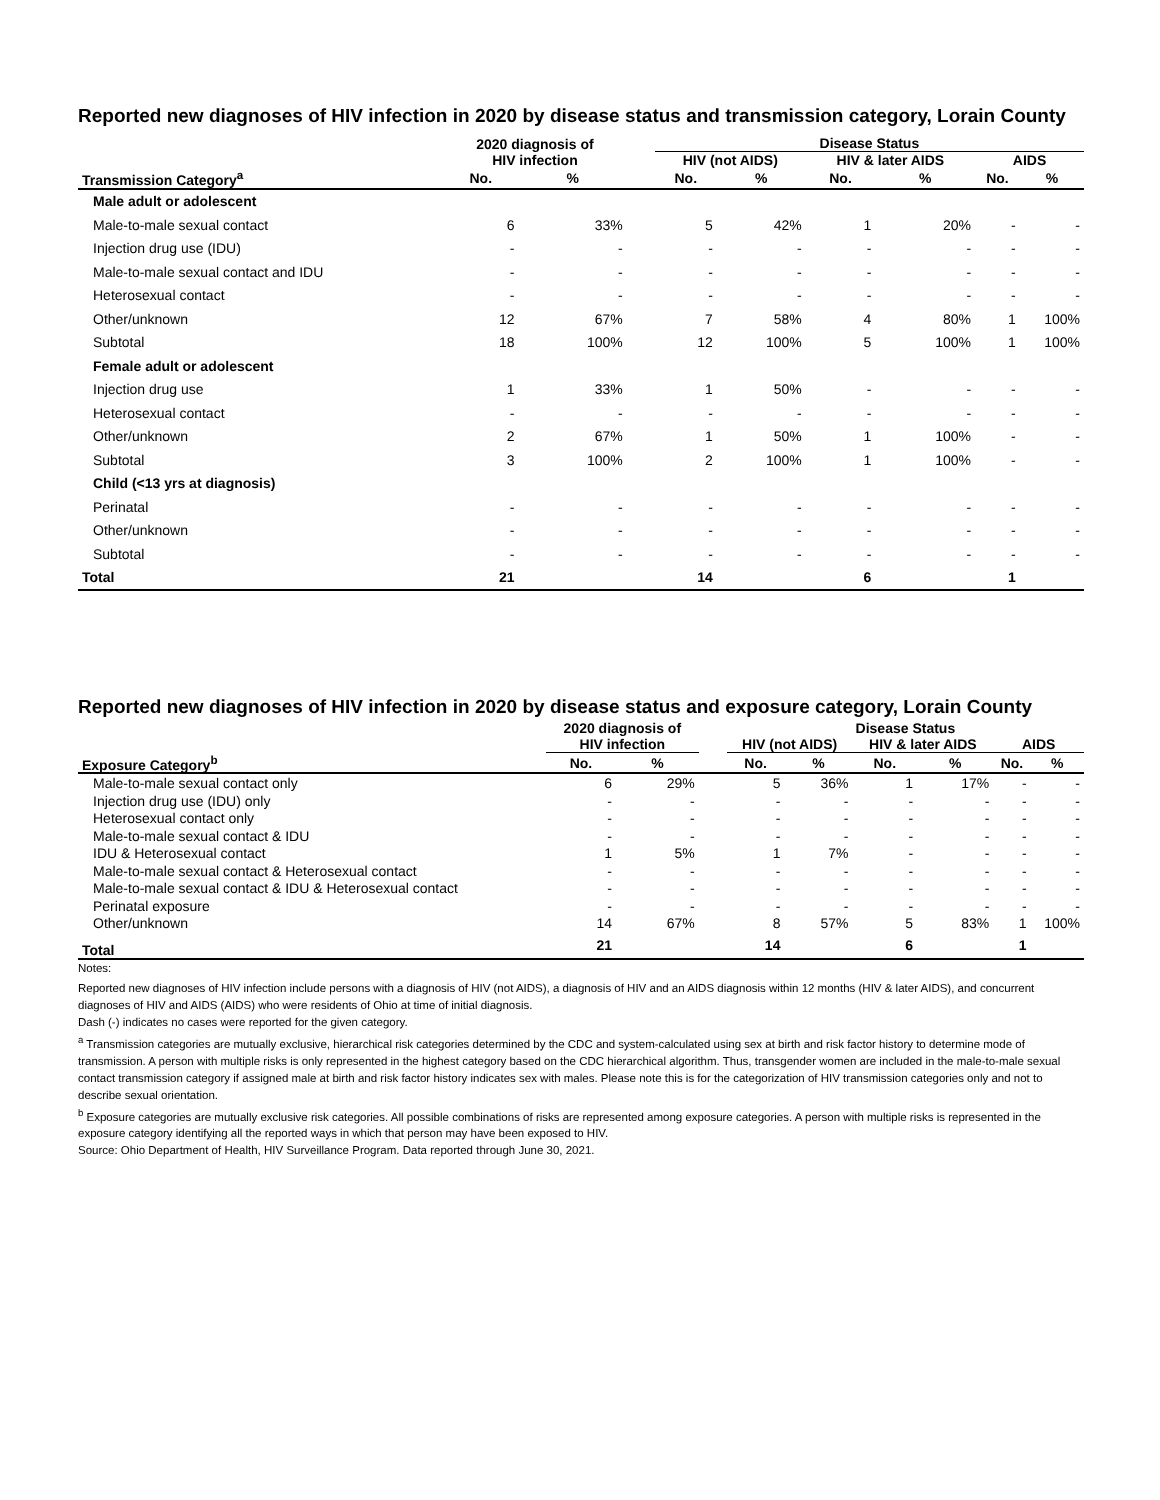Reported new diagnoses of HIV infection in 2020 by disease status and transmission category, Lorain County
| | 2020 diagnosis of HIV infection | | | Disease Status | | | | | |
| --- | --- | --- | --- | --- | --- | --- | --- | --- | --- |
| | | | | HIV (not AIDS) | | HIV & later AIDS | | AIDS | |
| Transmission Category<sup>a</sup> | No. | % | | No. | % | No. | % | No. | % |
| Male adult or adolescent | | | | | | | | | |
| Male-to-male sexual contact | 6 | 33% | | 5 | 42% | 1 | 20% | - | - |
| Injection drug use (IDU) | - | - | | - | - | - | - | - | - |
| Male-to-male sexual contact and IDU | - | - | | - | - | - | - | - | - |
| Heterosexual contact | - | - | | - | - | - | - | - | - |
| Other/unknown | 12 | 67% | | 7 | 58% | 4 | 80% | 1 | 100% |
| Subtotal | 18 | 100% | | 12 | 100% | 5 | 100% | 1 | 100% |
| Female adult or adolescent | | | | | | | | | |
| Injection drug use | 1 | 33% | | 1 | 50% | - | - | - | - |
| Heterosexual contact | - | - | | - | - | - | - | - | - |
| Other/unknown | 2 | 67% | | 1 | 50% | 1 | 100% | - | - |
| Subtotal | 3 | 100% | | 2 | 100% | 1 | 100% | - | - |
| Child (<13 yrs at diagnosis) | | | | | | | | | |
| Perinatal | - | - | | - | - | - | - | - | - |
| Other/unknown | - | - | | - | - | - | - | - | - |
| Subtotal | - | - | | - | - | - | - | - | - |
| Total | 21 | | | 14 | | 6 | | 1 | |
Reported new diagnoses of HIV infection in 2020 by disease status and exposure category, Lorain County
| | 2020 diagnosis of | | | Disease Status | | | | | |
| --- | --- | --- | --- | --- | --- | --- | --- | --- | --- |
| | HIV infection | | | HIV (not AIDS) | | HIV & later AIDS | | AIDS | |
| Exposure Category<sup>b</sup> | No. | % | | No. | % | No. | % | No. | % |
| Male-to-male sexual contact only | 6 | 29% | | 5 | 36% | 1 | 17% | - | - |
| Injection drug use (IDU) only | - | - | | - | - | - | - | - | - |
| Heterosexual contact only | - | - | | - | - | - | - | - | - |
| Male-to-male sexual contact & IDU | - | - | | - | - | - | - | - | - |
| IDU & Heterosexual contact | 1 | 5% | | 1 | 7% | - | - | - | - |
| Male-to-male sexual contact & Heterosexual contact | - | - | | - | - | - | - | - | - |
| Male-to-male sexual contact & IDU & Heterosexual contact | - | - | | - | - | - | - | - | - |
| Perinatal exposure | - | - | | - | - | - | - | - | - |
| Other/unknown | 14 | 67% | | 8 | 57% | 5 | 83% | 1 | 100% |
| Total | 21 | | | 14 | | 6 | | 1 | |
Notes:
Reported new diagnoses of HIV infection include persons with a diagnosis of HIV (not AIDS), a diagnosis of HIV and an AIDS diagnosis within 12 months (HIV & later AIDS), and concurrent diagnoses of HIV and AIDS (AIDS) who were residents of Ohio at time of initial diagnosis.
Dash (-) indicates no cases were reported for the given category.
<sup>a</sup> Transmission categories are mutually exclusive, hierarchical risk categories determined by the CDC and system-calculated using sex at birth and risk factor history to determine mode of transmission. A person with multiple risks is only represented in the highest category based on the CDC hierarchical algorithm. Thus, transgender women are included in the male-to-male sexual contact transmission category if assigned male at birth and risk factor history indicates sex with males. Please note this is for the categorization of HIV transmission categories only and not to describe sexual orientation.
<sup>b</sup> Exposure categories are mutually exclusive risk categories. All possible combinations of risks are represented among exposure categories. A person with multiple risks is represented in the exposure category identifying all the reported ways in which that person may have been exposed to HIV.
Source: Ohio Department of Health, HIV Surveillance Program. Data reported through June 30, 2021.